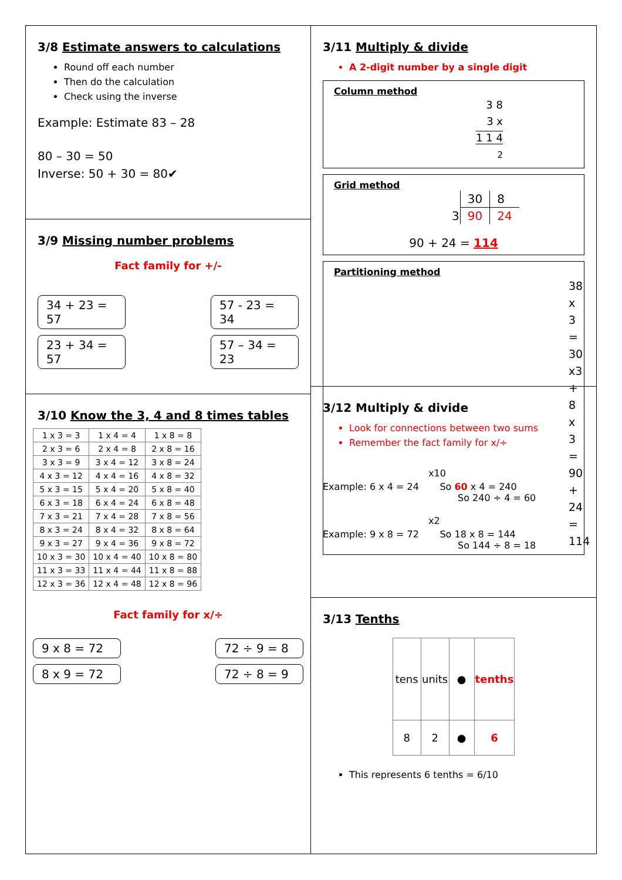3/8 Estimate answers to calculations
Round off each number
Then do the calculation
Check using the inverse
Example: Estimate 83 – 28
80 – 30 = 50
Inverse: 50 + 30 = 80✔
3/9 Missing number problems
Fact family for +/-
34 + 23 = 57
57 - 23 = 34
23 + 34 = 57
57 – 34 = 23
3/10 Know the 3, 4 and 8 times tables
| 1 x 3 = 3 | 1 x 4 = 4 | 1 x 8 = 8 |
| 2 x 3 = 6 | 2 x 4 = 8 | 2 x 8 = 16 |
| 3 x 3 = 9 | 3 x 4 = 12 | 3 x 8 = 24 |
| 4 x 3 = 12 | 4 x 4 = 16 | 4 x 8 = 32 |
| 5 x 3 = 15 | 5 x 4 = 20 | 5 x 8 = 40 |
| 6 x 3 = 18 | 6 x 4 = 24 | 6 x 8 = 48 |
| 7 x 3 = 21 | 7 x 4 = 28 | 7 x 8 = 56 |
| 8 x 3 = 24 | 8 x 4 = 32 | 8 x 8 = 64 |
| 9 x 3 = 27 | 9 x 4 = 36 | 9 x 8 = 72 |
| 10 x 3 = 30 | 10 x 4 = 40 | 10 x 8 = 80 |
| 11 x 3 = 33 | 11 x 4 = 44 | 11 x 8 = 88 |
| 12 x 3 = 36 | 12 x 4 = 48 | 12 x 8 = 96 |
Fact family for x/÷
9 x 8 = 72 72 ÷ 9 = 8
8 x 9 = 72 72 ÷ 8 = 9
3/11 Multiply & divide
A 2-digit number by a single digit
Column method
3 8
3 x
1 1 4
2
Grid method
| | 30 | 8 |
| 3 | 90 | 24 |
90 + 24 = 114
Partitioning method
38 x 3
= 30 x3 + 8 x 3
= 90 + 24
= 114
3/12 Multiply & divide
Look for connections between two sums
Remember the fact family for x/÷
x10
Example: 6 x 4 = 24 So 60 x 4 = 240
So 240 ÷ 4 = 60
x2
Example: 9 x 8 = 72 So 18 x 8 = 144
So 144 ÷ 8 = 18
3/13 Tenths
| tens | units | ● | tenths |
| 8 | 2 | ● | 6 |
This represents 6 tenths = 6/10